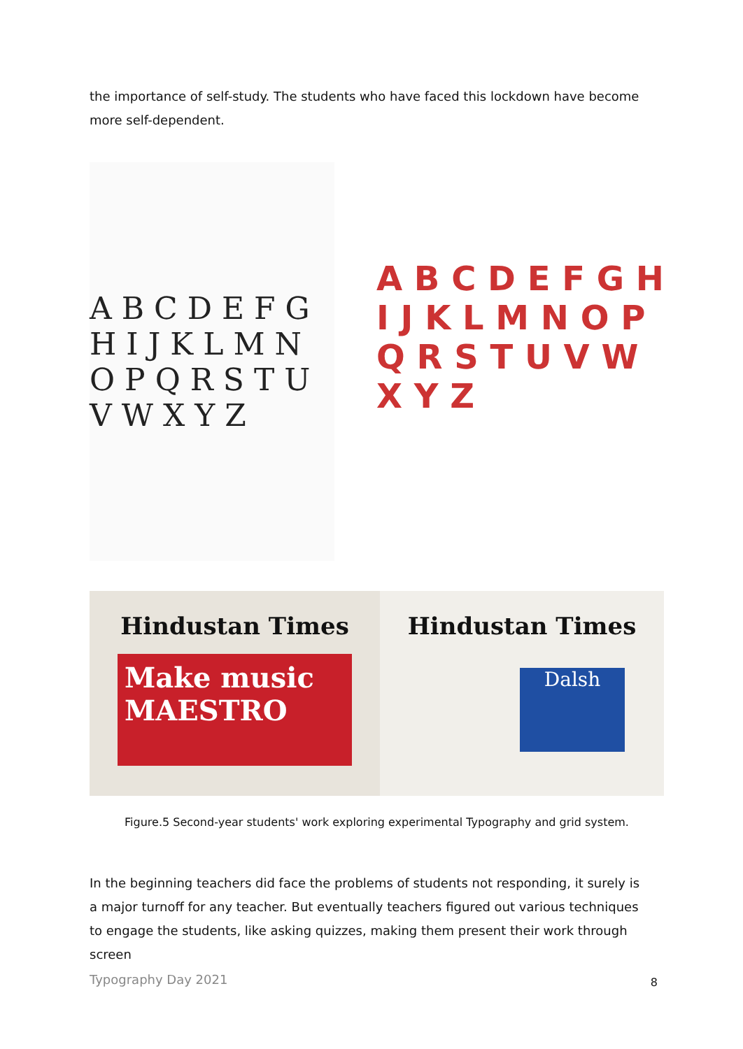the importance of self-study. The students who have faced this lockdown have become more self-dependent.
A B C D E F G H I J K L M N O P Q R S T U V W X Y Z
A B C D E F G H I J K L M N O P Q R S T U V W X Y Z
Hindustan Times
Make music
MAESTRO
Hindustan Times
Dalsh
Figure.5 Second-year students' work exploring experimental Typography and grid system.
In the beginning teachers did face the problems of students not responding, it surely is a major turnoff for any teacher. But eventually teachers figured out various techniques to engage the students, like asking quizzes, making them present their work through screen
Typography Day 2021 8